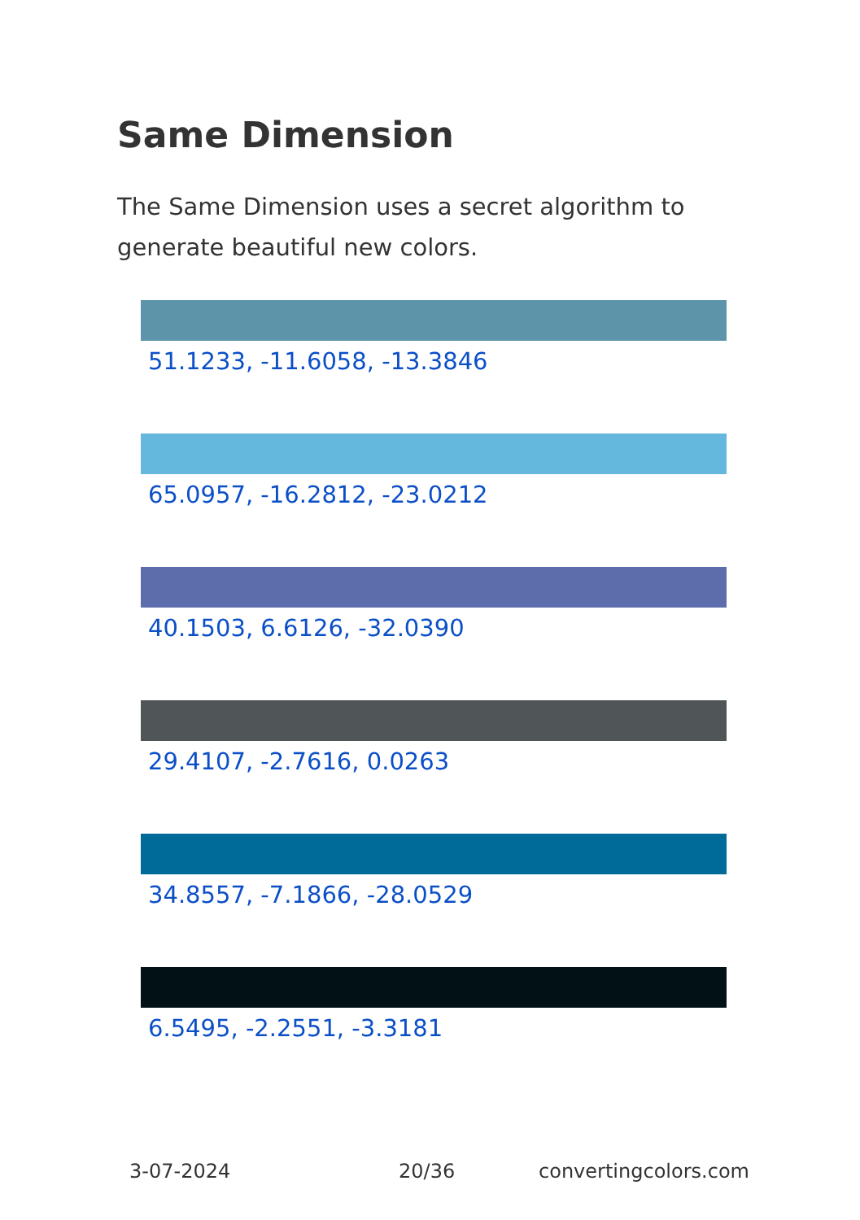Same Dimension
The Same Dimension uses a secret algorithm to generate beautiful new colors.
51.1233, -11.6058, -13.3846
65.0957, -16.2812, -23.0212
40.1503, 6.6126, -32.0390
29.4107, -2.7616, 0.0263
34.8557, -7.1866, -28.0529
6.5495, -2.2551, -3.3181
3-07-2024 20/36 convertingcolors.com